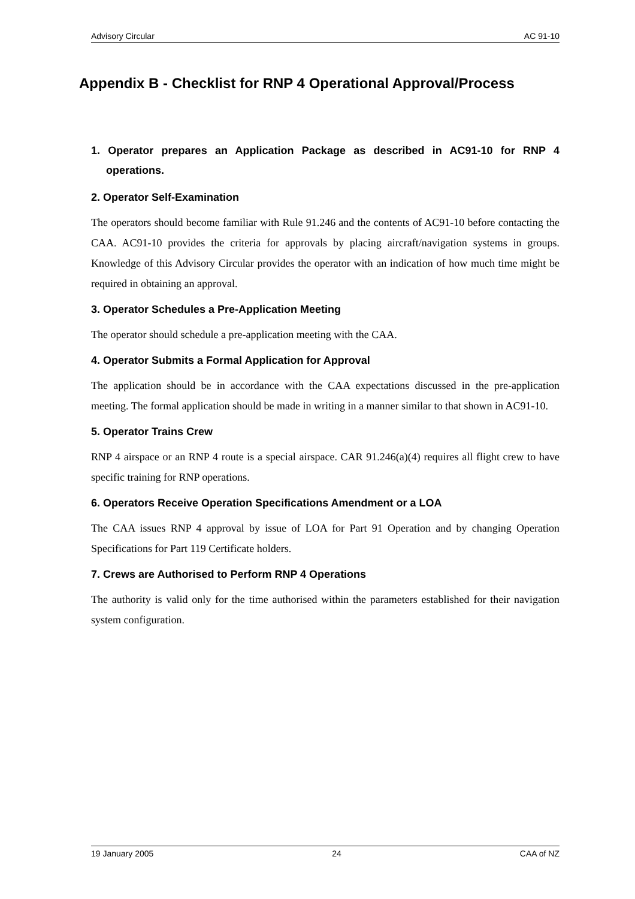Advisory Circular AC 91-10
Appendix B - Checklist for RNP 4 Operational Approval/Process
1. Operator prepares an Application Package as described in AC91-10 for RNP 4 operations.
2. Operator Self-Examination
The operators should become familiar with Rule 91.246 and the contents of AC91-10 before contacting the CAA. AC91-10 provides the criteria for approvals by placing aircraft/navigation systems in groups. Knowledge of this Advisory Circular provides the operator with an indication of how much time might be required in obtaining an approval.
3. Operator Schedules a Pre-Application Meeting
The operator should schedule a pre-application meeting with the CAA.
4. Operator Submits a Formal Application for Approval
The application should be in accordance with the CAA expectations discussed in the pre-application meeting. The formal application should be made in writing in a manner similar to that shown in AC91-10.
5. Operator Trains Crew
RNP 4 airspace or an RNP 4 route is a special airspace. CAR 91.246(a)(4) requires all flight crew to have specific training for RNP operations.
6. Operators Receive Operation Specifications Amendment or a LOA
The CAA issues RNP 4 approval by issue of LOA for Part 91 Operation and by changing Operation Specifications for Part 119 Certificate holders.
7. Crews are Authorised to Perform RNP 4 Operations
The authority is valid only for the time authorised within the parameters established for their navigation system configuration.
19 January 2005 24 CAA of NZ